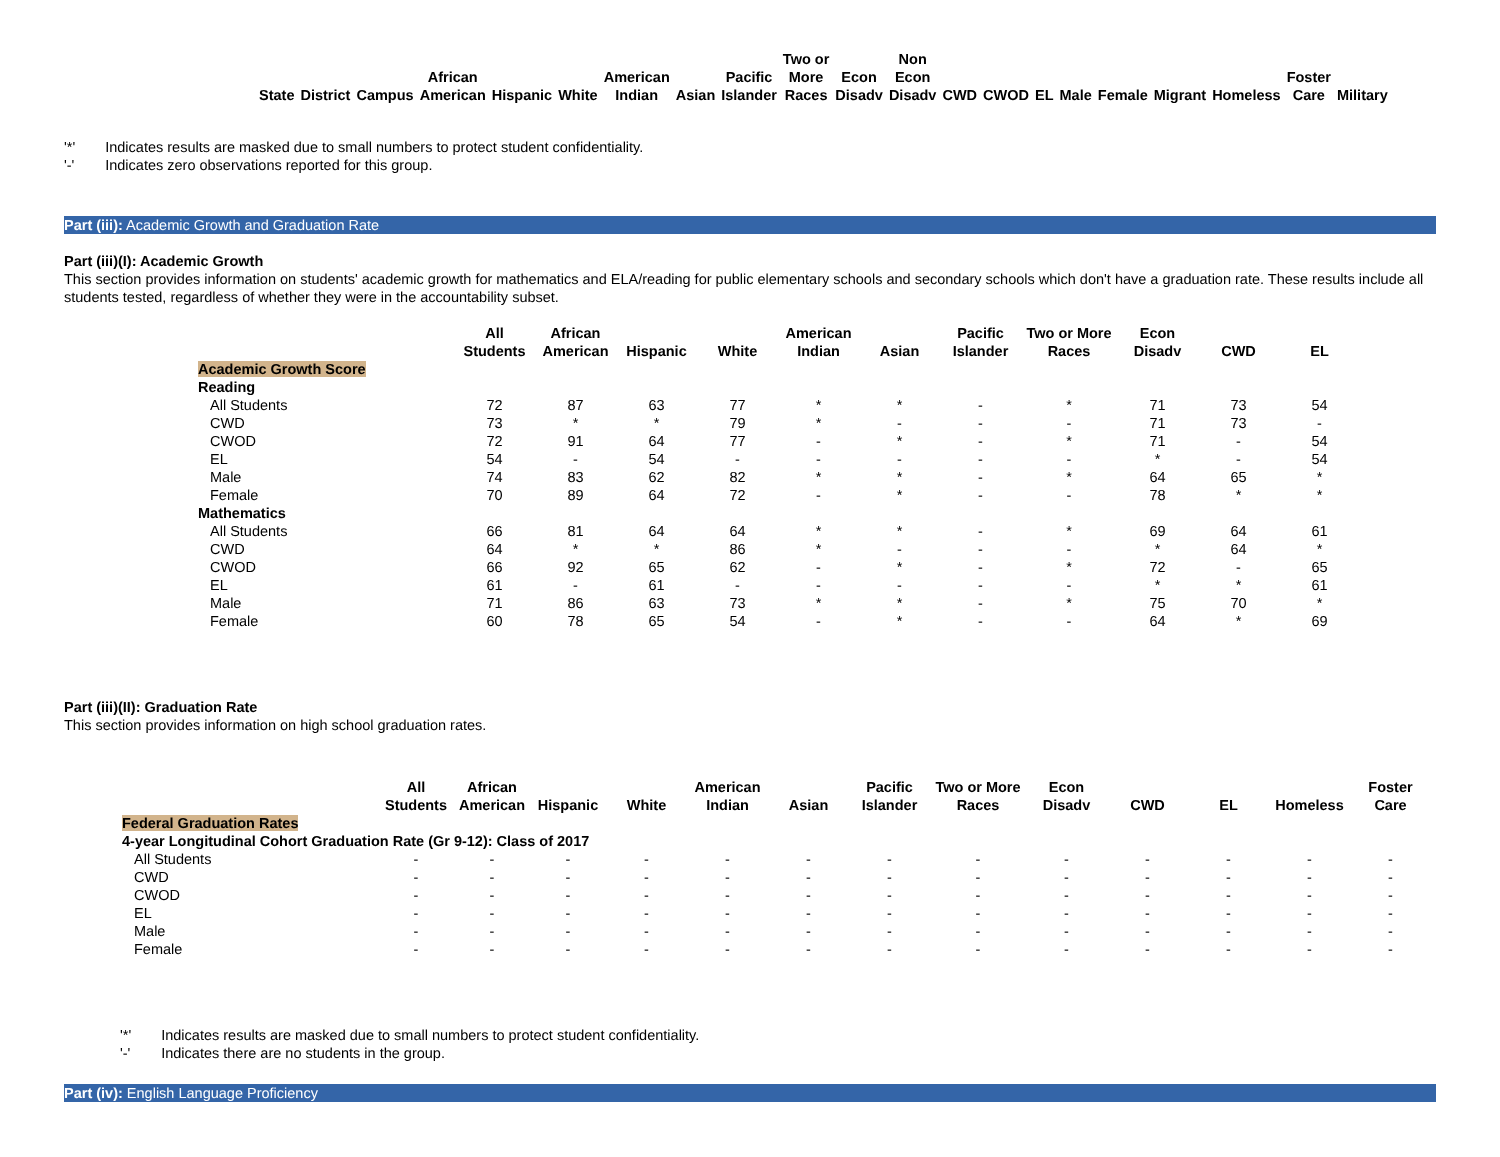| State | District | Campus | African American | Hispanic | White | American Indian | Asian | Pacific Islander | Two or More Races | Econ Disadv | Non Econ Disadv | CWD | CWOD | EL | Male | Female | Migrant | Homeless | Foster Care | Military |
| --- | --- | --- | --- | --- | --- | --- | --- | --- | --- | --- | --- | --- | --- | --- | --- | --- | --- | --- | --- | --- |
| '*' | Indicates results are masked due to small numbers to protect student confidentiality. |
| '-' | Indicates zero observations reported for this group. |
Part (iii): Academic Growth and Graduation Rate
Part (iii)(I): Academic Growth
This section provides information on students' academic growth for mathematics and ELA/reading for public elementary schools and secondary schools which don't have a graduation rate. These results include all students tested, regardless of whether they were in the accountability subset.
| | All Students | African American | Hispanic | White | American Indian | Asian | Pacific Islander | Two or More Races | Econ Disadv | CWD | EL |
| --- | --- | --- | --- | --- | --- | --- | --- | --- | --- | --- | --- |
| Academic Growth Score | | | | | | | | | | | |
| Reading | | | | | | | | | | | |
| All Students | 72 | 87 | 63 | 77 | * | * | - | * | 71 | 73 | 54 |
| CWD | 73 | * | * | 79 | * | - | - | - | 71 | 73 | - |
| CWOD | 72 | 91 | 64 | 77 | - | * | - | * | 71 | - | 54 |
| EL | 54 | - | 54 | - | - | - | - | - | * | - | 54 |
| Male | 74 | 83 | 62 | 82 | * | * | - | * | 64 | 65 | * |
| Female | 70 | 89 | 64 | 72 | - | * | - | - | 78 | * | * |
| Mathematics | | | | | | | | | | | |
| All Students | 66 | 81 | 64 | 64 | * | * | - | * | 69 | 64 | 61 |
| CWD | 64 | * | * | 86 | * | - | - | - | * | 64 | * |
| CWOD | 66 | 92 | 65 | 62 | - | * | - | * | 72 | - | 65 |
| EL | 61 | - | 61 | - | - | - | - | - | * | * | 61 |
| Male | 71 | 86 | 63 | 73 | * | * | - | * | 75 | 70 | * |
| Female | 60 | 78 | 65 | 54 | - | * | - | - | 64 | * | 69 |
Part (iii)(II): Graduation Rate
This section provides information on high school graduation rates.
| | All Students | African American | Hispanic | White | American Indian | Asian | Pacific Islander | Two or More Races | Econ Disadv | CWD | EL | Homeless | Foster Care |
| --- | --- | --- | --- | --- | --- | --- | --- | --- | --- | --- | --- | --- | --- |
| Federal Graduation Rates | | | | | | | | | | | | | |
| 4-year Longitudinal Cohort Graduation Rate (Gr 9-12): Class of 2017 | | | | | | | | | | | | | |
| All Students | - | - | - | - | - | - | - | - | - | - | - | - | - |
| CWD | - | - | - | - | - | - | - | - | - | - | - | - | - |
| CWOD | - | - | - | - | - | - | - | - | - | - | - | - | - |
| EL | - | - | - | - | - | - | - | - | - | - | - | - | - |
| Male | - | - | - | - | - | - | - | - | - | - | - | - | - |
| Female | - | - | - | - | - | - | - | - | - | - | - | - | - |
| '*' | Indicates results are masked due to small numbers to protect student confidentiality. |
| '-' | Indicates there are no students in the group. |
Part (iv): English Language Proficiency